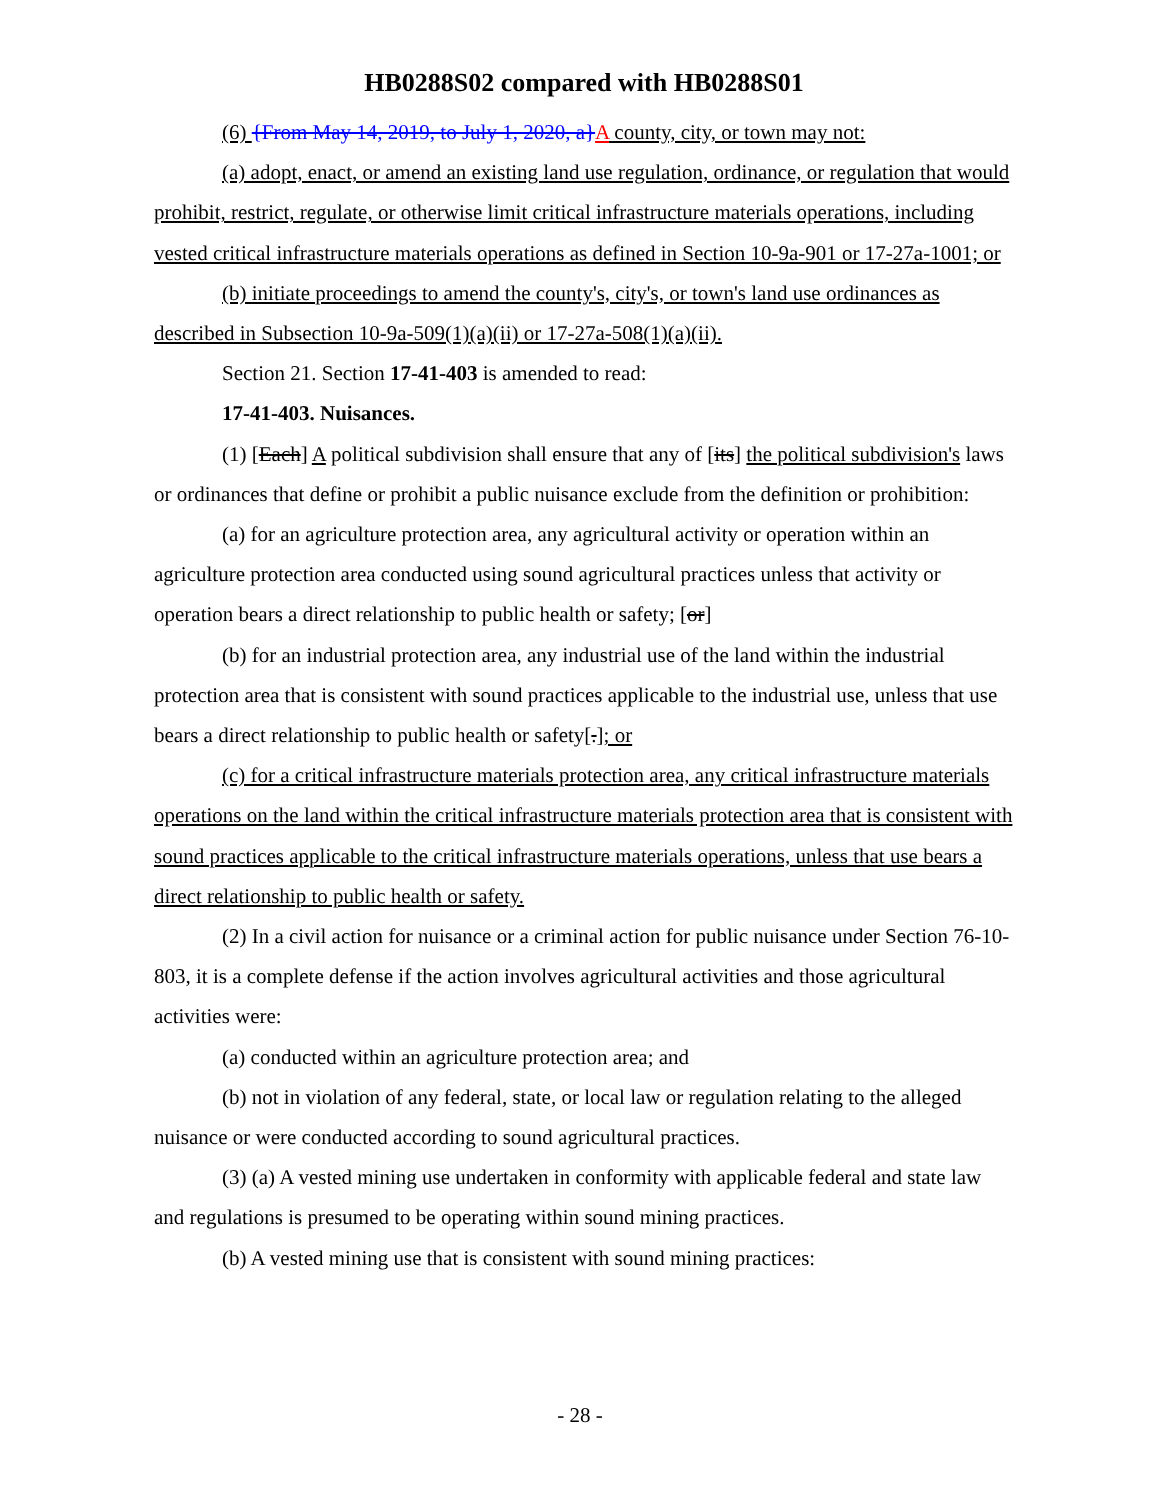HB0288S02 compared with HB0288S01
(6) {From May 14, 2019, to July 1, 2020, a}A county, city, or town may not:
(a) adopt, enact, or amend an existing land use regulation, ordinance, or regulation that would prohibit, restrict, regulate, or otherwise limit critical infrastructure materials operations, including vested critical infrastructure materials operations as defined in Section 10-9a-901 or 17-27a-1001; or
(b) initiate proceedings to amend the county's, city's, or town's land use ordinances as described in Subsection 10-9a-509(1)(a)(ii) or 17-27a-508(1)(a)(ii).
Section 21. Section 17-41-403 is amended to read:
17-41-403. Nuisances.
(1) [Each] A political subdivision shall ensure that any of [its] the political subdivision's laws or ordinances that define or prohibit a public nuisance exclude from the definition or prohibition:
(a) for an agriculture protection area, any agricultural activity or operation within an agriculture protection area conducted using sound agricultural practices unless that activity or operation bears a direct relationship to public health or safety; [or]
(b) for an industrial protection area, any industrial use of the land within the industrial protection area that is consistent with sound practices applicable to the industrial use, unless that use bears a direct relationship to public health or safety[.]; or
(c) for a critical infrastructure materials protection area, any critical infrastructure materials operations on the land within the critical infrastructure materials protection area that is consistent with sound practices applicable to the critical infrastructure materials operations, unless that use bears a direct relationship to public health or safety.
(2) In a civil action for nuisance or a criminal action for public nuisance under Section 76-10-803, it is a complete defense if the action involves agricultural activities and those agricultural activities were:
(a) conducted within an agriculture protection area; and
(b) not in violation of any federal, state, or local law or regulation relating to the alleged nuisance or were conducted according to sound agricultural practices.
(3) (a) A vested mining use undertaken in conformity with applicable federal and state law and regulations is presumed to be operating within sound mining practices.
(b) A vested mining use that is consistent with sound mining practices:
- 28 -